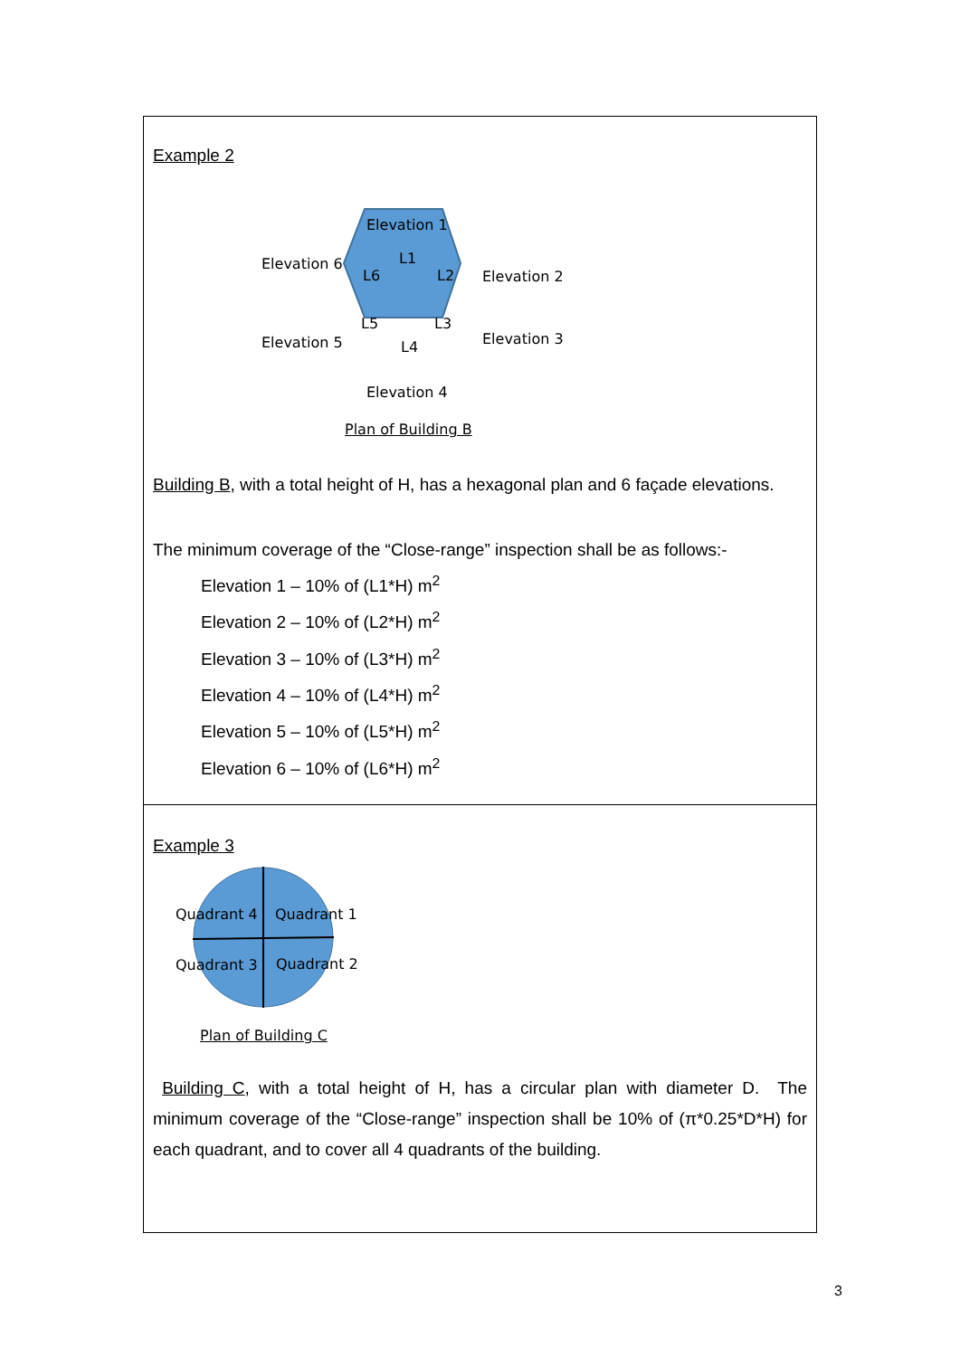| Example 2 Elevation 1 Elevation 6 L1 L6 L2 Elevation 2 L5 L3 Elevation 5 L4 Elevation 3 Elevation 4 Plan of Building B Building B , with a total height of H, has a hexagonal plan and 6 façade elevations. The minimum coverage of the “Close-range” inspection shall be as follows:- Elevation 1 – 10% of (L1*H) m<sup>2</sup> Elevation 2 – 10% of (L2*H) m<sup>2</sup> Elevation 3 – 10% of (L3*H) m<sup>2</sup> Elevation 4 – 10% of (L4*H) m<sup>2</sup> Elevation 5 – 10% of (L5*H) m<sup>2</sup> Elevation 6 – 10% of (L6*H) m<sup>2</sup> |
| Example 3 Quadrant 4 Quadrant 1 Quadrant 3 Quadrant 2 Plan of Building C Building C , with a total height of H, has a circular plan with diameter D. The minimum coverage of the “Close-range” inspection shall be 10% of (π*0.25*D*H) for each quadrant, and to cover all 4 quadrants of the building. |
3